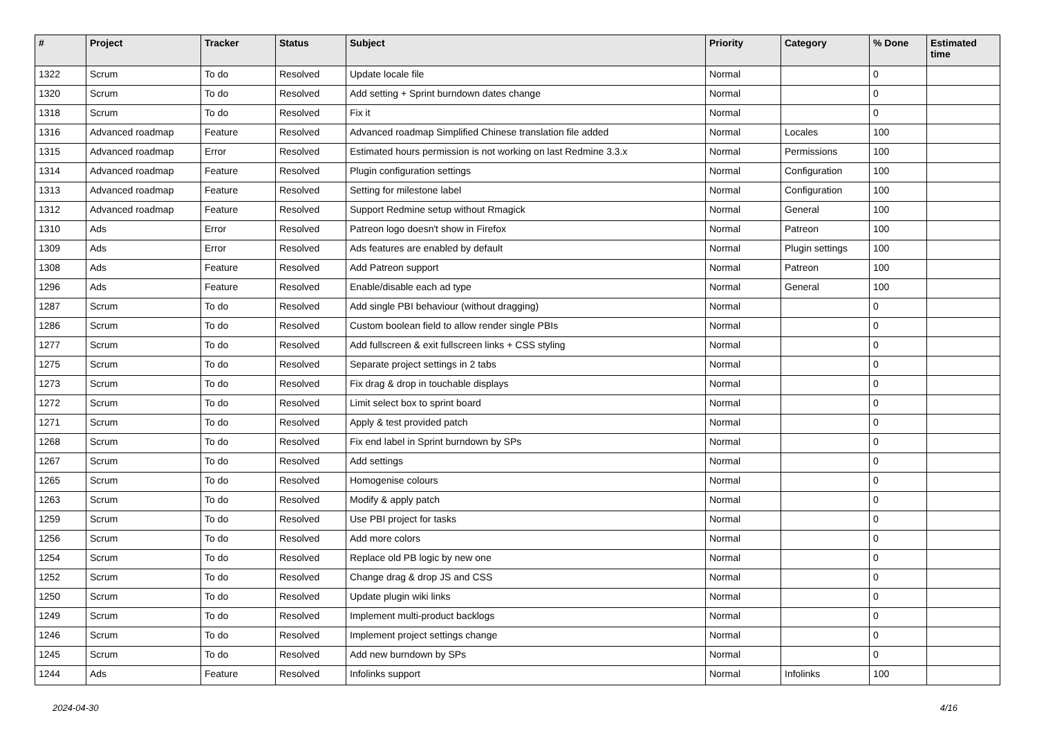| # | Project | Tracker | Status | Subject | Priority | Category | % Done | Estimated time |
| --- | --- | --- | --- | --- | --- | --- | --- | --- |
| 1322 | Scrum | To do | Resolved | Update locale file | Normal | | 0 | |
| 1320 | Scrum | To do | Resolved | Add setting + Sprint burndown dates change | Normal | | 0 | |
| 1318 | Scrum | To do | Resolved | Fix it | Normal | | 0 | |
| 1316 | Advanced roadmap | Feature | Resolved | Advanced roadmap Simplified Chinese translation file added | Normal | Locales | 100 | |
| 1315 | Advanced roadmap | Error | Resolved | Estimated hours permission is not working on last Redmine 3.3.x | Normal | Permissions | 100 | |
| 1314 | Advanced roadmap | Feature | Resolved | Plugin configuration settings | Normal | Configuration | 100 | |
| 1313 | Advanced roadmap | Feature | Resolved | Setting for milestone label | Normal | Configuration | 100 | |
| 1312 | Advanced roadmap | Feature | Resolved | Support Redmine setup without Rmagick | Normal | General | 100 | |
| 1310 | Ads | Error | Resolved | Patreon logo doesn't show in Firefox | Normal | Patreon | 100 | |
| 1309 | Ads | Error | Resolved | Ads features are enabled by default | Normal | Plugin settings | 100 | |
| 1308 | Ads | Feature | Resolved | Add Patreon support | Normal | Patreon | 100 | |
| 1296 | Ads | Feature | Resolved | Enable/disable each ad type | Normal | General | 100 | |
| 1287 | Scrum | To do | Resolved | Add single PBI behaviour (without dragging) | Normal | | 0 | |
| 1286 | Scrum | To do | Resolved | Custom boolean field to allow render single PBIs | Normal | | 0 | |
| 1277 | Scrum | To do | Resolved | Add fullscreen & exit fullscreen links + CSS styling | Normal | | 0 | |
| 1275 | Scrum | To do | Resolved | Separate project settings in 2 tabs | Normal | | 0 | |
| 1273 | Scrum | To do | Resolved | Fix drag & drop in touchable displays | Normal | | 0 | |
| 1272 | Scrum | To do | Resolved | Limit select box to sprint board | Normal | | 0 | |
| 1271 | Scrum | To do | Resolved | Apply & test provided patch | Normal | | 0 | |
| 1268 | Scrum | To do | Resolved | Fix end label in Sprint burndown by SPs | Normal | | 0 | |
| 1267 | Scrum | To do | Resolved | Add settings | Normal | | 0 | |
| 1265 | Scrum | To do | Resolved | Homogenise colours | Normal | | 0 | |
| 1263 | Scrum | To do | Resolved | Modify & apply patch | Normal | | 0 | |
| 1259 | Scrum | To do | Resolved | Use PBI project for tasks | Normal | | 0 | |
| 1256 | Scrum | To do | Resolved | Add more colors | Normal | | 0 | |
| 1254 | Scrum | To do | Resolved | Replace old PB logic by new one | Normal | | 0 | |
| 1252 | Scrum | To do | Resolved | Change drag & drop JS and CSS | Normal | | 0 | |
| 1250 | Scrum | To do | Resolved | Update plugin wiki links | Normal | | 0 | |
| 1249 | Scrum | To do | Resolved | Implement multi-product backlogs | Normal | | 0 | |
| 1246 | Scrum | To do | Resolved | Implement project settings change | Normal | | 0 | |
| 1245 | Scrum | To do | Resolved | Add new burndown by SPs | Normal | | 0 | |
| 1244 | Ads | Feature | Resolved | Infolinks support | Normal | Infolinks | 100 | |
2024-04-30 4/16